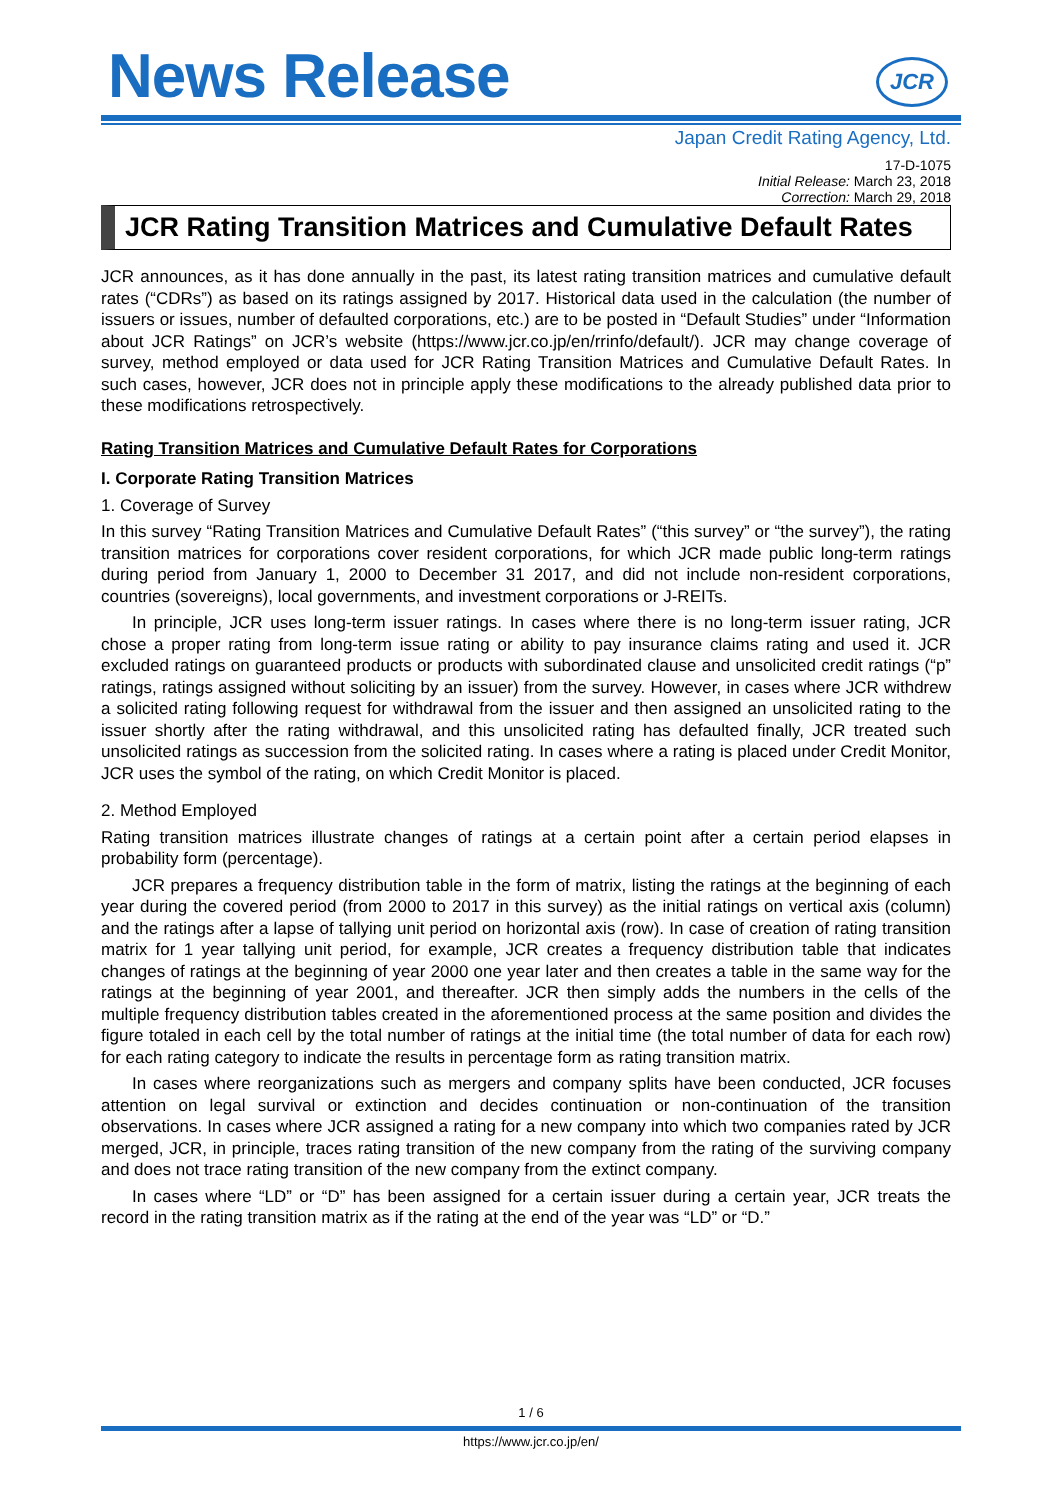News Release
JCR
Japan Credit Rating Agency, Ltd.
17-D-1075
Initial Release: March 23, 2018
Correction: March 29, 2018
JCR Rating Transition Matrices and Cumulative Default Rates
JCR announces, as it has done annually in the past, its latest rating transition matrices and cumulative default rates (“CDRs”) as based on its ratings assigned by 2017. Historical data used in the calculation (the number of issuers or issues, number of defaulted corporations, etc.) are to be posted in “Default Studies” under “Information about JCR Ratings” on JCR’s website (https://www.jcr.co.jp/en/rrinfo/default/). JCR may change coverage of survey, method employed or data used for JCR Rating Transition Matrices and Cumulative Default Rates. In such cases, however, JCR does not in principle apply these modifications to the already published data prior to these modifications retrospectively.
Rating Transition Matrices and Cumulative Default Rates for Corporations
I. Corporate Rating Transition Matrices
1. Coverage of Survey
In this survey “Rating Transition Matrices and Cumulative Default Rates” (“this survey” or “the survey”), the rating transition matrices for corporations cover resident corporations, for which JCR made public long-term ratings during period from January 1, 2000 to December 31 2017, and did not include non-resident corporations, countries (sovereigns), local governments, and investment corporations or J-REITs.
In principle, JCR uses long-term issuer ratings. In cases where there is no long-term issuer rating, JCR chose a proper rating from long-term issue rating or ability to pay insurance claims rating and used it. JCR excluded ratings on guaranteed products or products with subordinated clause and unsolicited credit ratings (“p” ratings, ratings assigned without soliciting by an issuer) from the survey. However, in cases where JCR withdrew a solicited rating following request for withdrawal from the issuer and then assigned an unsolicited rating to the issuer shortly after the rating withdrawal, and this unsolicited rating has defaulted finally, JCR treated such unsolicited ratings as succession from the solicited rating. In cases where a rating is placed under Credit Monitor, JCR uses the symbol of the rating, on which Credit Monitor is placed.
2. Method Employed
Rating transition matrices illustrate changes of ratings at a certain point after a certain period elapses in probability form (percentage).
JCR prepares a frequency distribution table in the form of matrix, listing the ratings at the beginning of each year during the covered period (from 2000 to 2017 in this survey) as the initial ratings on vertical axis (column) and the ratings after a lapse of tallying unit period on horizontal axis (row). In case of creation of rating transition matrix for 1 year tallying unit period, for example, JCR creates a frequency distribution table that indicates changes of ratings at the beginning of year 2000 one year later and then creates a table in the same way for the ratings at the beginning of year 2001, and thereafter. JCR then simply adds the numbers in the cells of the multiple frequency distribution tables created in the aforementioned process at the same position and divides the figure totaled in each cell by the total number of ratings at the initial time (the total number of data for each row) for each rating category to indicate the results in percentage form as rating transition matrix.
In cases where reorganizations such as mergers and company splits have been conducted, JCR focuses attention on legal survival or extinction and decides continuation or non-continuation of the transition observations. In cases where JCR assigned a rating for a new company into which two companies rated by JCR merged, JCR, in principle, traces rating transition of the new company from the rating of the surviving company and does not trace rating transition of the new company from the extinct company.
In cases where “LD” or “D” has been assigned for a certain issuer during a certain year, JCR treats the record in the rating transition matrix as if the rating at the end of the year was “LD” or “D.”
1 / 6
https://www.jcr.co.jp/en/